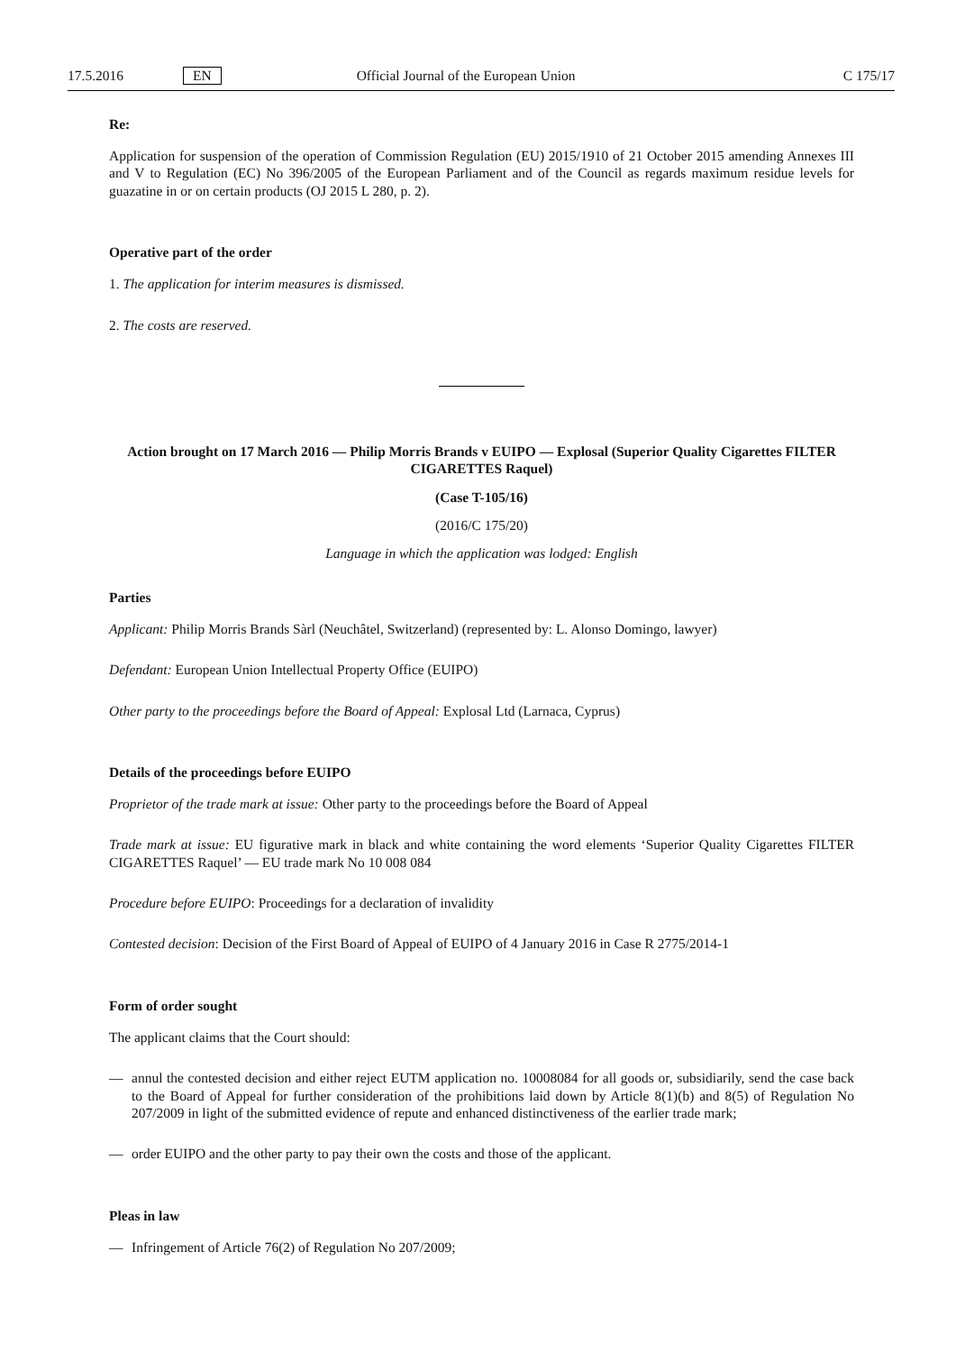17.5.2016 EN Official Journal of the European Union C 175/17
Re:
Application for suspension of the operation of Commission Regulation (EU) 2015/1910 of 21 October 2015 amending Annexes III and V to Regulation (EC) No 396/2005 of the European Parliament and of the Council as regards maximum residue levels for guazatine in or on certain products (OJ 2015 L 280, p. 2).
Operative part of the order
1. The application for interim measures is dismissed.
2. The costs are reserved.
Action brought on 17 March 2016 — Philip Morris Brands v EUIPO — Explosal (Superior Quality Cigarettes FILTER CIGARETTES Raquel)
(Case T-105/16)
(2016/C 175/20)
Language in which the application was lodged: English
Parties
Applicant: Philip Morris Brands Sàrl (Neuchâtel, Switzerland) (represented by: L. Alonso Domingo, lawyer)
Defendant: European Union Intellectual Property Office (EUIPO)
Other party to the proceedings before the Board of Appeal: Explosal Ltd (Larnaca, Cyprus)
Details of the proceedings before EUIPO
Proprietor of the trade mark at issue: Other party to the proceedings before the Board of Appeal
Trade mark at issue: EU figurative mark in black and white containing the word elements ‘Superior Quality Cigarettes FILTER CIGARETTES Raquel’ — EU trade mark No 10 008 084
Procedure before EUIPO: Proceedings for a declaration of invalidity
Contested decision: Decision of the First Board of Appeal of EUIPO of 4 January 2016 in Case R 2775/2014-1
Form of order sought
The applicant claims that the Court should:
— annul the contested decision and either reject EUTM application no. 10008084 for all goods or, subsidiarily, send the case back to the Board of Appeal for further consideration of the prohibitions laid down by Article 8(1)(b) and 8(5) of Regulation No 207/2009 in light of the submitted evidence of repute and enhanced distinctiveness of the earlier trade mark;
— order EUIPO and the other party to pay their own the costs and those of the applicant.
Pleas in law
— Infringement of Article 76(2) of Regulation No 207/2009;